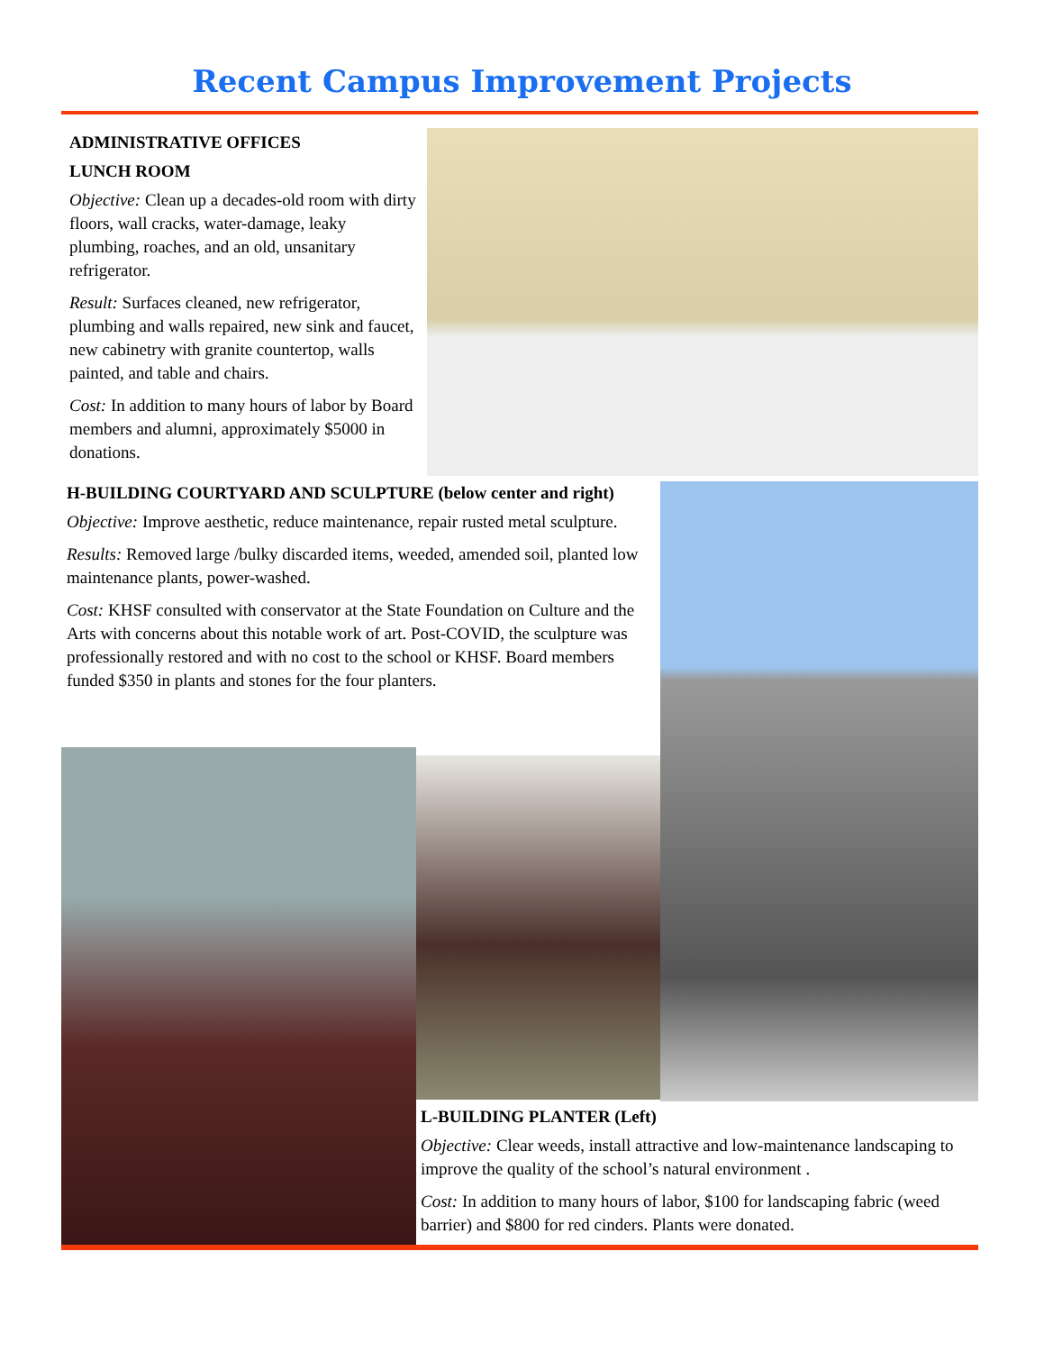Recent Campus Improvement Projects
ADMINISTRATIVE OFFICES
LUNCH ROOM
Objective: Clean up a decades-old room with dirty floors, wall cracks, water-damage, leaky plumbing, roaches, and an old, unsanitary refrigerator.
Result: Surfaces cleaned, new refrigerator, plumbing and walls repaired, new sink and faucet, new cabinetry with granite countertop, walls painted, and table and chairs.
Cost: In addition to many hours of labor by Board members and alumni, approximately $5000 in donations.
H-BUILDING COURTYARD AND SCULPTURE (below center and right)
Objective: Improve aesthetic, reduce maintenance, repair rusted metal sculpture.
Results: Removed large /bulky discarded items, weeded, amended soil, planted low maintenance plants, power-washed.
Cost: KHSF consulted with conservator at the State Foundation on Culture and the Arts with concerns about this notable work of art. Post-COVID, the sculpture was professionally restored and with no cost to the school or KHSF. Board members funded $350 in plants and stones for the four planters.
L-BUILDING PLANTER (Left)
Objective: Clear weeds, install attractive and low-maintenance landscaping to improve the quality of the school’s natural environment .
Cost: In addition to many hours of labor, $100 for landscaping fabric (weed barrier) and $800 for red cinders. Plants were donated.